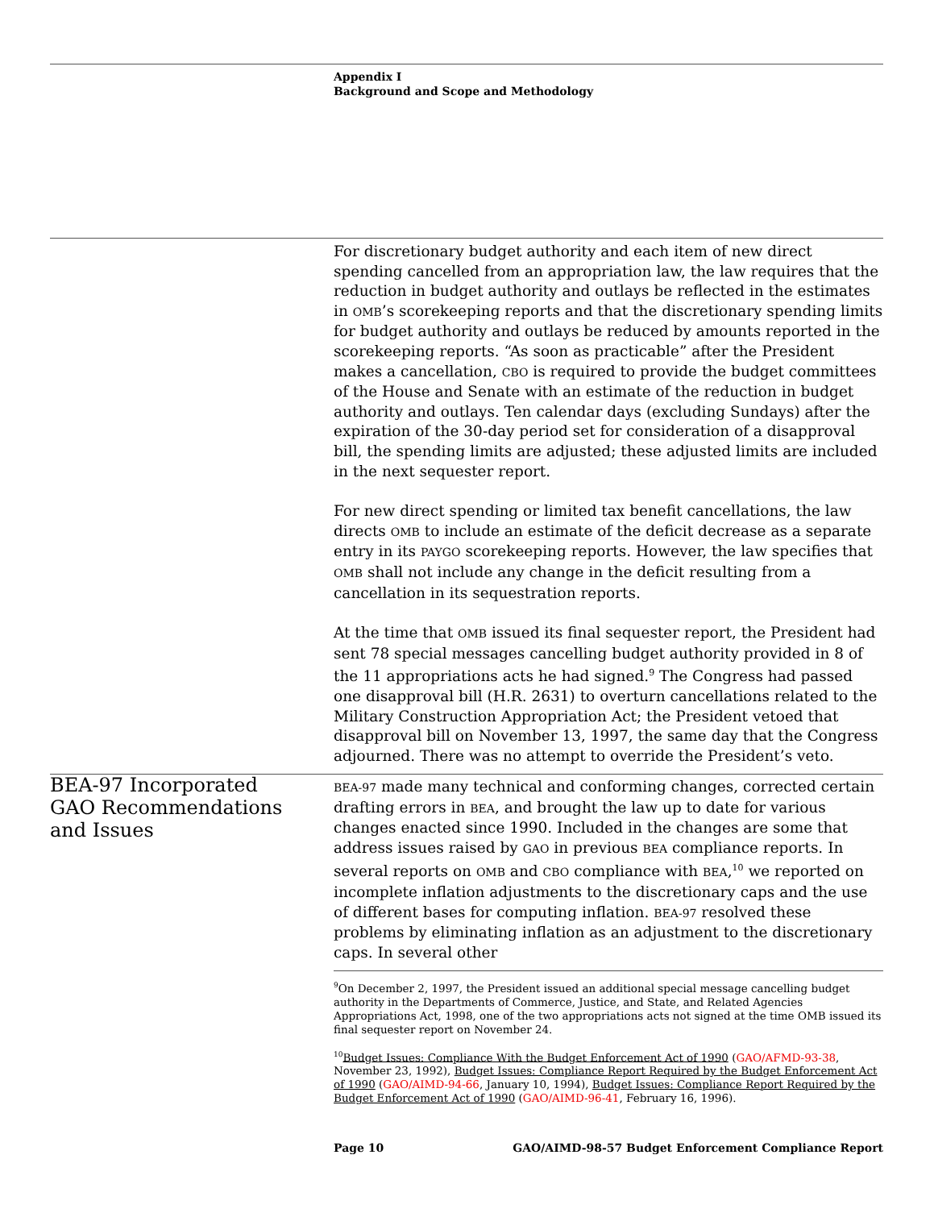Appendix I
Background and Scope and Methodology
For discretionary budget authority and each item of new direct spending cancelled from an appropriation law, the law requires that the reduction in budget authority and outlays be reflected in the estimates in OMB’s scorekeeping reports and that the discretionary spending limits for budget authority and outlays be reduced by amounts reported in the scorekeeping reports. “As soon as practicable” after the President makes a cancellation, CBO is required to provide the budget committees of the House and Senate with an estimate of the reduction in budget authority and outlays. Ten calendar days (excluding Sundays) after the expiration of the 30-day period set for consideration of a disapproval bill, the spending limits are adjusted; these adjusted limits are included in the next sequester report.
For new direct spending or limited tax benefit cancellations, the law directs OMB to include an estimate of the deficit decrease as a separate entry in its PAYGO scorekeeping reports. However, the law specifies that OMB shall not include any change in the deficit resulting from a cancellation in its sequestration reports.
At the time that OMB issued its final sequester report, the President had sent 78 special messages cancelling budget authority provided in 8 of the 11 appropriations acts he had signed.<sup>9</sup> The Congress had passed one disapproval bill (H.R. 2631) to overturn cancellations related to the Military Construction Appropriation Act; the President vetoed that disapproval bill on November 13, 1997, the same day that the Congress adjourned. There was no attempt to override the President’s veto.
BEA-97 Incorporated GAO Recommendations and Issues
BEA-97 made many technical and conforming changes, corrected certain drafting errors in BEA, and brought the law up to date for various changes enacted since 1990. Included in the changes are some that address issues raised by GAO in previous BEA compliance reports. In several reports on OMB and CBO compliance with BEA,<sup>10</sup> we reported on incomplete inflation adjustments to the discretionary caps and the use of different bases for computing inflation. BEA-97 resolved these problems by eliminating inflation as an adjustment to the discretionary caps. In several other
<sup>9</sup> On December 2, 1997, the President issued an additional special message cancelling budget authority in the Departments of Commerce, Justice, and State, and Related Agencies Appropriations Act, 1998, one of the two appropriations acts not signed at the time OMB issued its final sequester report on November 24.
<sup>10</sup> Budget Issues: Compliance With the Budget Enforcement Act of 1990 (GAO/AFMD-93-38, November 23, 1992), Budget Issues: Compliance Report Required by the Budget Enforcement Act of 1990 (GAO/AIMD-94-66, January 10, 1994), Budget Issues: Compliance Report Required by the Budget Enforcement Act of 1990 (GAO/AIMD-96-41, February 16, 1996).
Page 10 GAO/AIMD-98-57 Budget Enforcement Compliance Report